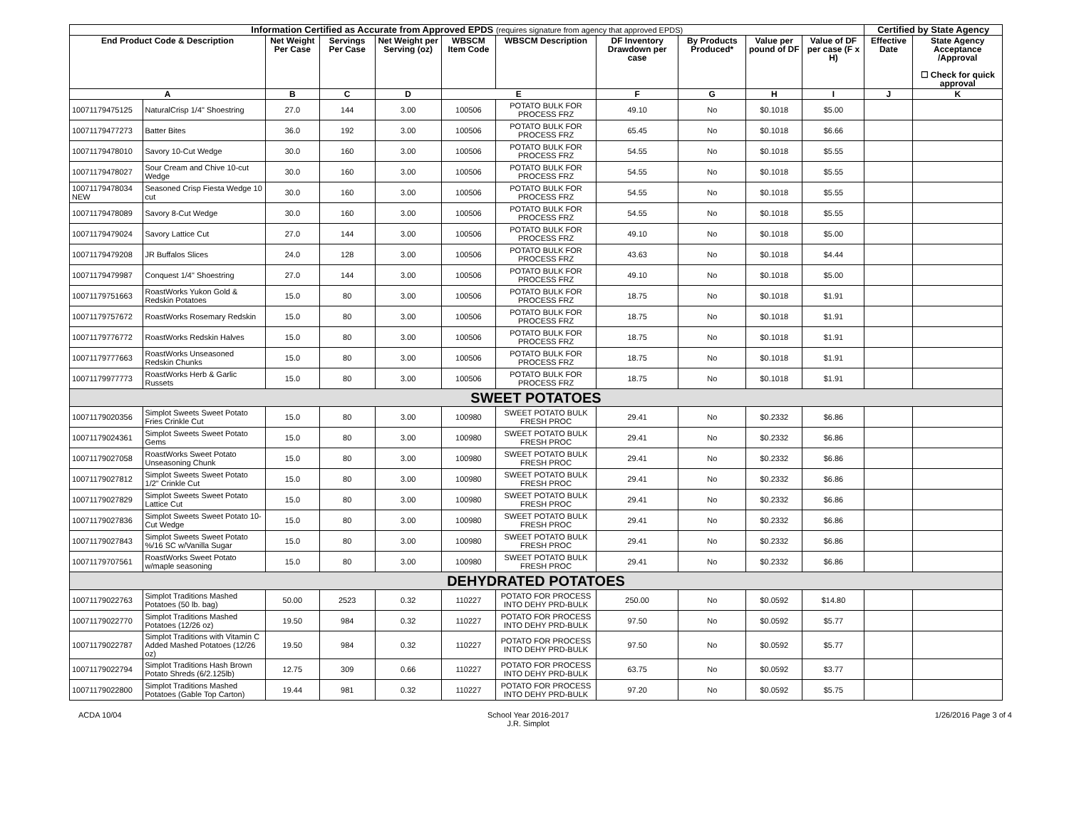| Information Certified as Accurate from Approved EPDS (requires signature from agency that approved EPDS) | | | | | | | | | | | Certified by State Agency | |
| --- | --- | --- | --- | --- | --- | --- | --- | --- | --- | --- | --- | --- |
| End Product Code & Description | | Net Weight Per Case | Servings Per Case | Net Weight per Serving (oz) | WBSCM Item Code | WBSCM Description | DF Inventory Drawdown per case | By Products Produced* | Value per pound of DF | Value of DF per case (F x H) | Effective Date | State Agency Acceptance /Approval ☐ Check for quick approval |
| A | | B | C | D | E | | F | G | H | I | J | K |
| 10071179475125 | NaturalCrisp 1/4" Shoestring | 27.0 | 144 | 3.00 | 100506 | POTATO BULK FOR PROCESS FRZ | 49.10 | No | $0.1018 | $5.00 | | |
| 10071179477273 | Batter Bites | 36.0 | 192 | 3.00 | 100506 | POTATO BULK FOR PROCESS FRZ | 65.45 | No | $0.1018 | $6.66 | | |
| 10071179478010 | Savory 10-Cut Wedge | 30.0 | 160 | 3.00 | 100506 | POTATO BULK FOR PROCESS FRZ | 54.55 | No | $0.1018 | $5.55 | | |
| 10071179478027 | Sour Cream and Chive 10-cut Wedge | 30.0 | 160 | 3.00 | 100506 | POTATO BULK FOR PROCESS FRZ | 54.55 | No | $0.1018 | $5.55 | | |
| 10071179478034 NEW | Seasoned Crisp Fiesta Wedge 10 cut | 30.0 | 160 | 3.00 | 100506 | POTATO BULK FOR PROCESS FRZ | 54.55 | No | $0.1018 | $5.55 | | |
| 10071179478089 | Savory 8-Cut Wedge | 30.0 | 160 | 3.00 | 100506 | POTATO BULK FOR PROCESS FRZ | 54.55 | No | $0.1018 | $5.55 | | |
| 10071179479024 | Savory Lattice Cut | 27.0 | 144 | 3.00 | 100506 | POTATO BULK FOR PROCESS FRZ | 49.10 | No | $0.1018 | $5.00 | | |
| 10071179479208 | JR Buffalos Slices | 24.0 | 128 | 3.00 | 100506 | POTATO BULK FOR PROCESS FRZ | 43.63 | No | $0.1018 | $4.44 | | |
| 10071179479987 | Conquest 1/4" Shoestring | 27.0 | 144 | 3.00 | 100506 | POTATO BULK FOR PROCESS FRZ | 49.10 | No | $0.1018 | $5.00 | | |
| 10071179751663 | RoastWorks Yukon Gold & Redskin Potatoes | 15.0 | 80 | 3.00 | 100506 | POTATO BULK FOR PROCESS FRZ | 18.75 | No | $0.1018 | $1.91 | | |
| 10071179757672 | RoastWorks Rosemary Redskin | 15.0 | 80 | 3.00 | 100506 | POTATO BULK FOR PROCESS FRZ | 18.75 | No | $0.1018 | $1.91 | | |
| 10071179776772 | RoastWorks Redskin Halves | 15.0 | 80 | 3.00 | 100506 | POTATO BULK FOR PROCESS FRZ | 18.75 | No | $0.1018 | $1.91 | | |
| 10071179777663 | RoastWorks Unseasoned Redskin Chunks | 15.0 | 80 | 3.00 | 100506 | POTATO BULK FOR PROCESS FRZ | 18.75 | No | $0.1018 | $1.91 | | |
| 10071179977773 | RoastWorks Herb & Garlic Russets | 15.0 | 80 | 3.00 | 100506 | POTATO BULK FOR PROCESS FRZ | 18.75 | No | $0.1018 | $1.91 | | |
| SWEET POTATOES | | | | | | | | | | | | |
| 10071179020356 | Simplot Sweets Sweet Potato Fries Crinkle Cut | 15.0 | 80 | 3.00 | 100980 | SWEET POTATO BULK FRESH PROC | 29.41 | No | $0.2332 | $6.86 | | |
| 10071179024361 | Simplot Sweets Sweet Potato Gems | 15.0 | 80 | 3.00 | 100980 | SWEET POTATO BULK FRESH PROC | 29.41 | No | $0.2332 | $6.86 | | |
| 10071179027058 | RoastWorks Sweet Potato Unseasoning Chunk | 15.0 | 80 | 3.00 | 100980 | SWEET POTATO BULK FRESH PROC | 29.41 | No | $0.2332 | $6.86 | | |
| 10071179027812 | Simplot Sweets Sweet Potato 1/2" Crinkle Cut | 15.0 | 80 | 3.00 | 100980 | SWEET POTATO BULK FRESH PROC | 29.41 | No | $0.2332 | $6.86 | | |
| 10071179027829 | Simplot Sweets Sweet Potato Lattice Cut | 15.0 | 80 | 3.00 | 100980 | SWEET POTATO BULK FRESH PROC | 29.41 | No | $0.2332 | $6.86 | | |
| 10071179027836 | Simplot Sweets Sweet Potato 10-Cut Wedge | 15.0 | 80 | 3.00 | 100980 | SWEET POTATO BULK FRESH PROC | 29.41 | No | $0.2332 | $6.86 | | |
| 10071179027843 | Simplot Sweets Sweet Potato %/16 SC w/Vanilla Sugar | 15.0 | 80 | 3.00 | 100980 | SWEET POTATO BULK FRESH PROC | 29.41 | No | $0.2332 | $6.86 | | |
| 10071179707561 | RoastWorks Sweet Potato w/maple seasoning | 15.0 | 80 | 3.00 | 100980 | SWEET POTATO BULK FRESH PROC | 29.41 | No | $0.2332 | $6.86 | | |
| DEHYDRATED POTATOES | | | | | | | | | | | | |
| 10071179022763 | Simplot Traditions Mashed Potatoes (50 lb. bag) | 50.00 | 2523 | 0.32 | 110227 | POTATO FOR PROCESS INTO DEHY PRD-BULK | 250.00 | No | $0.0592 | $14.80 | | |
| 10071179022770 | Simplot Traditions Mashed Potatoes (12/26 oz) | 19.50 | 984 | 0.32 | 110227 | POTATO FOR PROCESS INTO DEHY PRD-BULK | 97.50 | No | $0.0592 | $5.77 | | |
| 10071179022787 | Simplot Traditions with Vitamin C Added Mashed Potatoes (12/26 oz) | 19.50 | 984 | 0.32 | 110227 | POTATO FOR PROCESS INTO DEHY PRD-BULK | 97.50 | No | $0.0592 | $5.77 | | |
| 10071179022794 | Simplot Traditions Hash Brown Potato Shreds (6/2.125lb) | 12.75 | 309 | 0.66 | 110227 | POTATO FOR PROCESS INTO DEHY PRD-BULK | 63.75 | No | $0.0592 | $3.77 | | |
| 10071179022800 | Simplot Traditions Mashed Potatoes (Gable Top Carton) | 19.44 | 981 | 0.32 | 110227 | POTATO FOR PROCESS INTO DEHY PRD-BULK | 97.20 | No | $0.0592 | $5.75 | | |
ACDA 10/04 School Year 2016-2017
J.R. Simplot 1/26/2016 Page 3 of 4